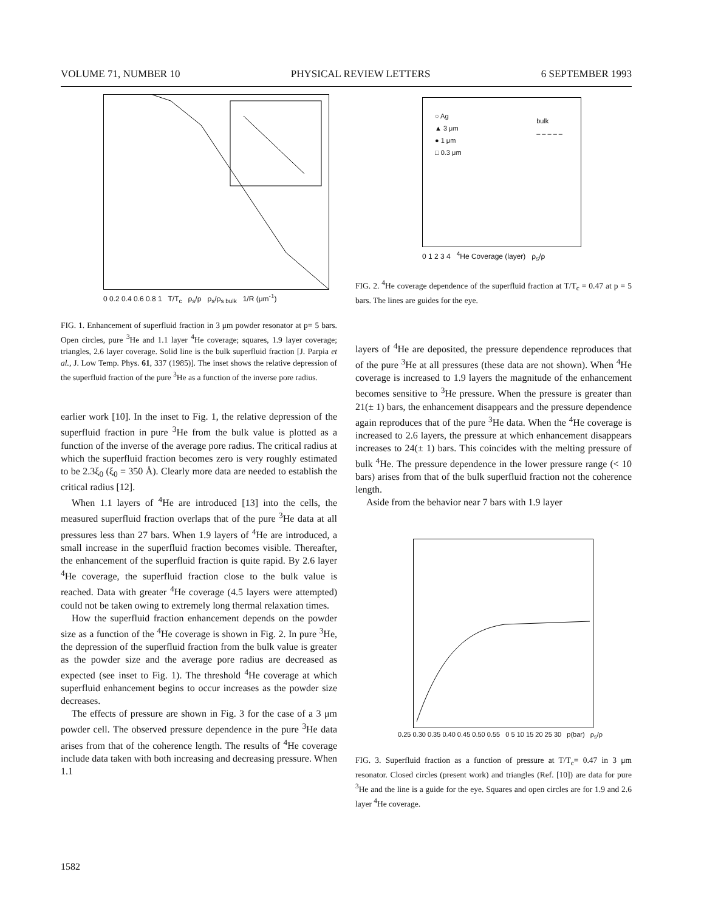VOLUME 71, NUMBER 10 PHYSICAL REVIEW LETTERS 6 SEPTEMBER 1993
0 0.2 0.4 0.6 0.8 1 T/T<sub>c</sub> ρ<sub>s</sub>/ρ ρ<sub>s</sub>/ρ<sub>s bulk</sub> 1/R (μm<sup>-1</sup>)
FIG. 1. Enhancement of superfluid fraction in 3 μm powder resonator at p= 5 bars. Open circles, pure <sup>3</sup>He and 1.1 layer <sup>4</sup>He coverage; squares, 1.9 layer coverage; triangles, 2.6 layer coverage. Solid line is the bulk superfluid fraction [J. Parpia et al., J. Low Temp. Phys. 61, 337 (1985)]. The inset shows the relative depression of the superfluid fraction of the pure <sup>3</sup>He as a function of the inverse pore radius.
earlier work [10]. In the inset to Fig. 1, the relative depression of the superfluid fraction in pure <sup>3</sup>He from the bulk value is plotted as a function of the inverse of the average pore radius. The critical radius at which the superfluid fraction becomes zero is very roughly estimated to be 2.3ξ<sub>0</sub> (ξ<sub>0</sub> = 350 Å). Clearly more data are needed to establish the critical radius [12].
When 1.1 layers of <sup>4</sup>He are introduced [13] into the cells, the measured superfluid fraction overlaps that of the pure <sup>3</sup>He data at all pressures less than 27 bars. When 1.9 layers of <sup>4</sup>He are introduced, a small increase in the superfluid fraction becomes visible. Thereafter, the enhancement of the superfluid fraction is quite rapid. By 2.6 layer <sup>4</sup>He coverage, the superfluid fraction close to the bulk value is reached. Data with greater <sup>4</sup>He coverage (4.5 layers were attempted) could not be taken owing to extremely long thermal relaxation times.
How the superfluid fraction enhancement depends on the powder size as a function of the <sup>4</sup>He coverage is shown in Fig. 2. In pure <sup>3</sup>He, the depression of the superfluid fraction from the bulk value is greater as the powder size and the average pore radius are decreased as expected (see inset to Fig. 1). The threshold <sup>4</sup>He coverage at which superfluid enhancement begins to occur increases as the powder size decreases.
The effects of pressure are shown in Fig. 3 for the case of a 3 μm powder cell. The observed pressure dependence in the pure <sup>3</sup>He data arises from that of the coherence length. The results of <sup>4</sup>He coverage include data taken with both increasing and decreasing pressure. When 1.1
○ Ag
▲ 3 μm
● 1 μm
□ 0.3 μm
bulk
– – – – –
0 1 2 3 4 <sup>4</sup>He Coverage (layer) ρ<sub>s</sub>/ρ
FIG. 2. <sup>4</sup>He coverage dependence of the superfluid fraction at T/T<sub>c</sub> = 0.47 at p = 5 bars. The lines are guides for the eye.
layers of <sup>4</sup>He are deposited, the pressure dependence reproduces that of the pure <sup>3</sup>He at all pressures (these data are not shown). When <sup>4</sup>He coverage is increased to 1.9 layers the magnitude of the enhancement becomes sensitive to <sup>3</sup>He pressure. When the pressure is greater than 21(± 1) bars, the enhancement disappears and the pressure dependence again reproduces that of the pure <sup>3</sup>He data. When the <sup>4</sup>He coverage is increased to 2.6 layers, the pressure at which enhancement disappears increases to 24(± 1) bars. This coincides with the melting pressure of bulk <sup>4</sup>He. The pressure dependence in the lower pressure range (< 10 bars) arises from that of the bulk superfluid fraction not the coherence length.
Aside from the behavior near 7 bars with 1.9 layer
0.25 0.30 0.35 0.40 0.45 0.50 0.55 0 5 10 15 20 25 30 p(bar) ρ<sub>s</sub>/ρ
FIG. 3. Superfluid fraction as a function of pressure at T/T<sub>c</sub>= 0.47 in 3 μm resonator. Closed circles (present work) and triangles (Ref. [10]) are data for pure <sup>3</sup>He and the line is a guide for the eye. Squares and open circles are for 1.9 and 2.6 layer <sup>4</sup>He coverage.
1582